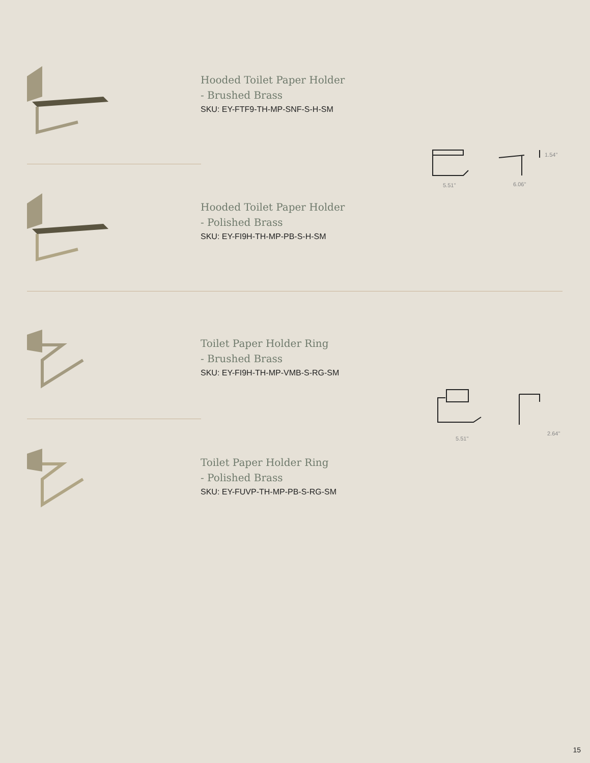Hooded Toilet Paper Holder
- Brushed Brass
SKU: EY-FTF9-TH-MP-SNF-S-H-SM
5.51"
6.06"
1.54"
Hooded Toilet Paper Holder
- Polished Brass
SKU: EY-FI9H-TH-MP-PB-S-H-SM
Toilet Paper Holder Ring
- Brushed Brass
SKU: EY-FI9H-TH-MP-VMB-S-RG-SM
5.51"
2.64"
Toilet Paper Holder Ring
- Polished Brass
SKU: EY-FUVP-TH-MP-PB-S-RG-SM
15